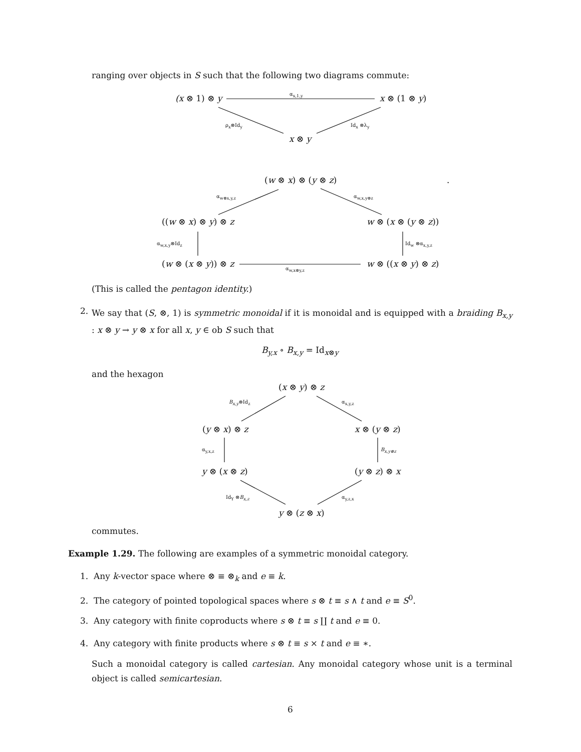ranging over objects in S such that the following two diagrams commute:
(x ⊗ 1) ⊗ y α<sub>x,1,y</sub> x ⊗ (1 ⊗ y)
ρ<sub>x</sub>⊗Id<sub>y</sub> Id<sub>x</sub> ⊗λ<sub>y</sub>
x ⊗ y
(w ⊗ x) ⊗ (y ⊗ z) .
α<sub>w⊗x,y,z</sub> α<sub>w,x,y⊗z</sub>
((w ⊗ x) ⊗ y) ⊗ z w ⊗ (x ⊗ (y ⊗ z))
α<sub>w,x,y</sub>⊗Id<sub>z</sub> Id<sub>w</sub> ⊗α<sub>x,y,z</sub>
(w ⊗ (x ⊗ y)) ⊗ z w ⊗ ((x ⊗ y) ⊗ z)
α<sub>w,x⊗y,z</sub>
(This is called the pentagon identity.)
2.
We say that (S, ⊗, 1) is symmetric monoidal if it is monoidal and is equipped with a braiding B<sub>x,y</sub> : x ⊗ y → y ⊗ x for all x, y ∈ ob S such that
B<sub>y,x</sub> ∘ B<sub>x,y</sub> = Id<sub>x⊗y</sub>
and the hexagon
(x ⊗ y) ⊗ z
B<sub>x,y</sub>⊗Id<sub>z</sub> α<sub>x,y,z</sub>
(y ⊗ x) ⊗ z x ⊗ (y ⊗ z)
α<sub>y,x,z</sub> B<sub>x,y⊗z</sub>
y ⊗ (x ⊗ z) (y ⊗ z) ⊗ x
Id<sub>Y</sub> ⊗B<sub>x,z</sub> α<sub>y,z,x</sub>
y ⊗ (z ⊗ x)
commutes.
Example 1.29. The following are examples of a symmetric monoidal category.
1. Any k-vector space where ⊗ ≡ ⊗<sub>k</sub> and e ≡ k.
2. The category of pointed topological spaces where s ⊗ t ≡ s ∧ t and e ≡ S<sup>0</sup>.
3. Any category with finite coproducts where s ⊗ t ≡ s ∐ t and e ≡ 0.
4. Any category with finite products where s ⊗ t ≡ s × t and e ≡ ∗.
Such a monoidal category is called cartesian. Any monoidal category whose unit is a terminal object is called semicartesian.
6